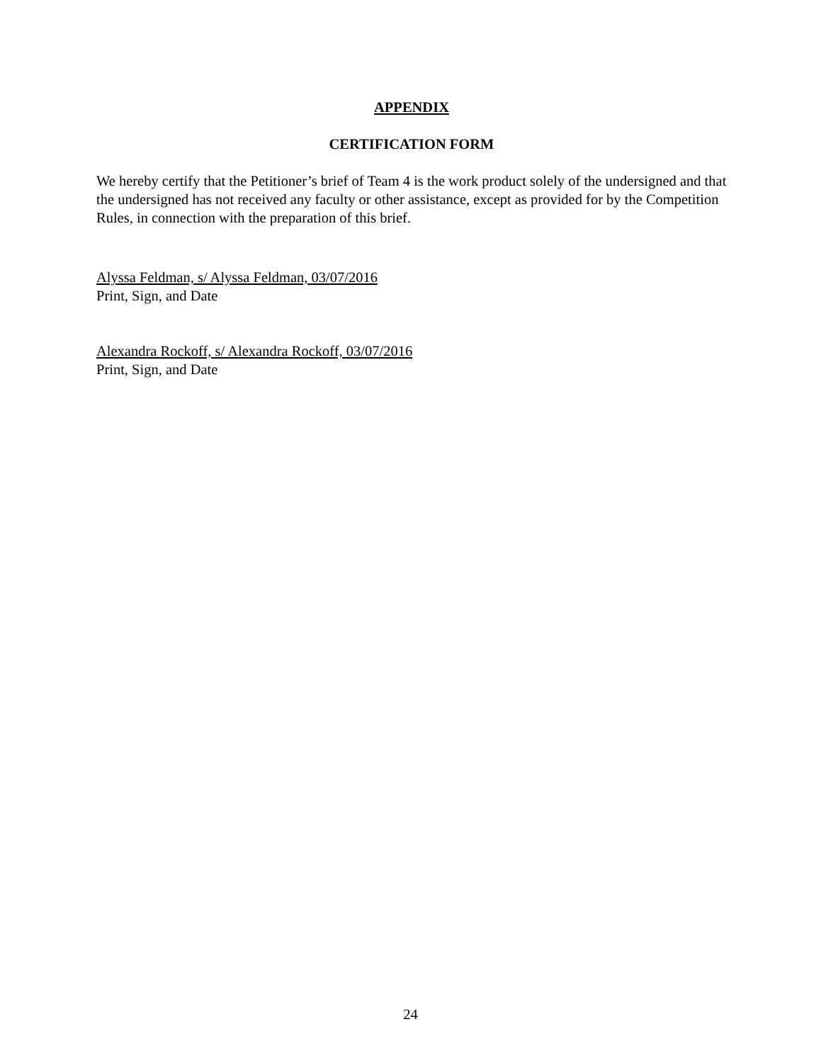APPENDIX
CERTIFICATION FORM
We hereby certify that the Petitioner’s brief of Team 4 is the work product solely of the undersigned and that the undersigned has not received any faculty or other assistance, except as provided for by the Competition Rules, in connection with the preparation of this brief.
Alyssa Feldman, s/ Alyssa Feldman, 03/07/2016
Print, Sign, and Date
Alexandra Rockoff, s/ Alexandra Rockoff, 03/07/2016
Print, Sign, and Date
24